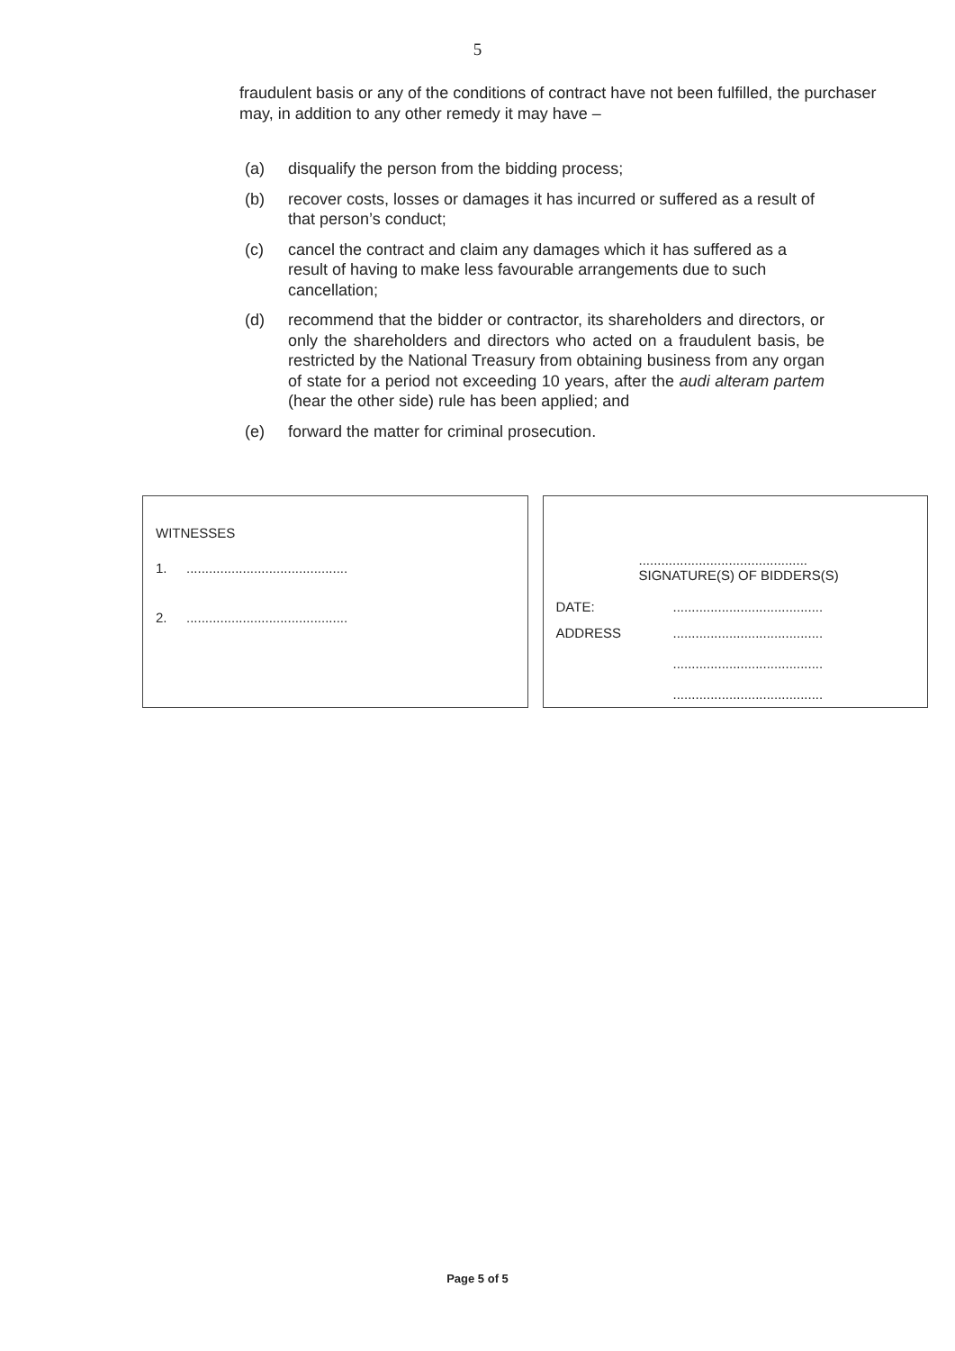5
fraudulent basis or any of the conditions of contract have not been fulfilled, the purchaser may, in addition to any other remedy it may have –
(a) disqualify the person from the bidding process;
(b) recover costs, losses or damages it has incurred or suffered as a result of that person’s conduct;
(c) cancel the contract and claim any damages which it has suffered as a result of having to make less favourable arrangements due to such cancellation;
(d) recommend that the bidder or contractor, its shareholders and directors, or only the shareholders and directors who acted on a fraudulent basis, be restricted by the National Treasury from obtaining business from any organ of state for a period not exceeding 10 years, after the audi alteram partem (hear the other side) rule has been applied; and
(e) forward the matter for criminal prosecution.
WITNESSES
1............................................
2............................................
.............................................
SIGNATURE(S) OF BIDDERS(S)
DATE:........................................
ADDRESS........................................
........................................
........................................
Page 5 of 5